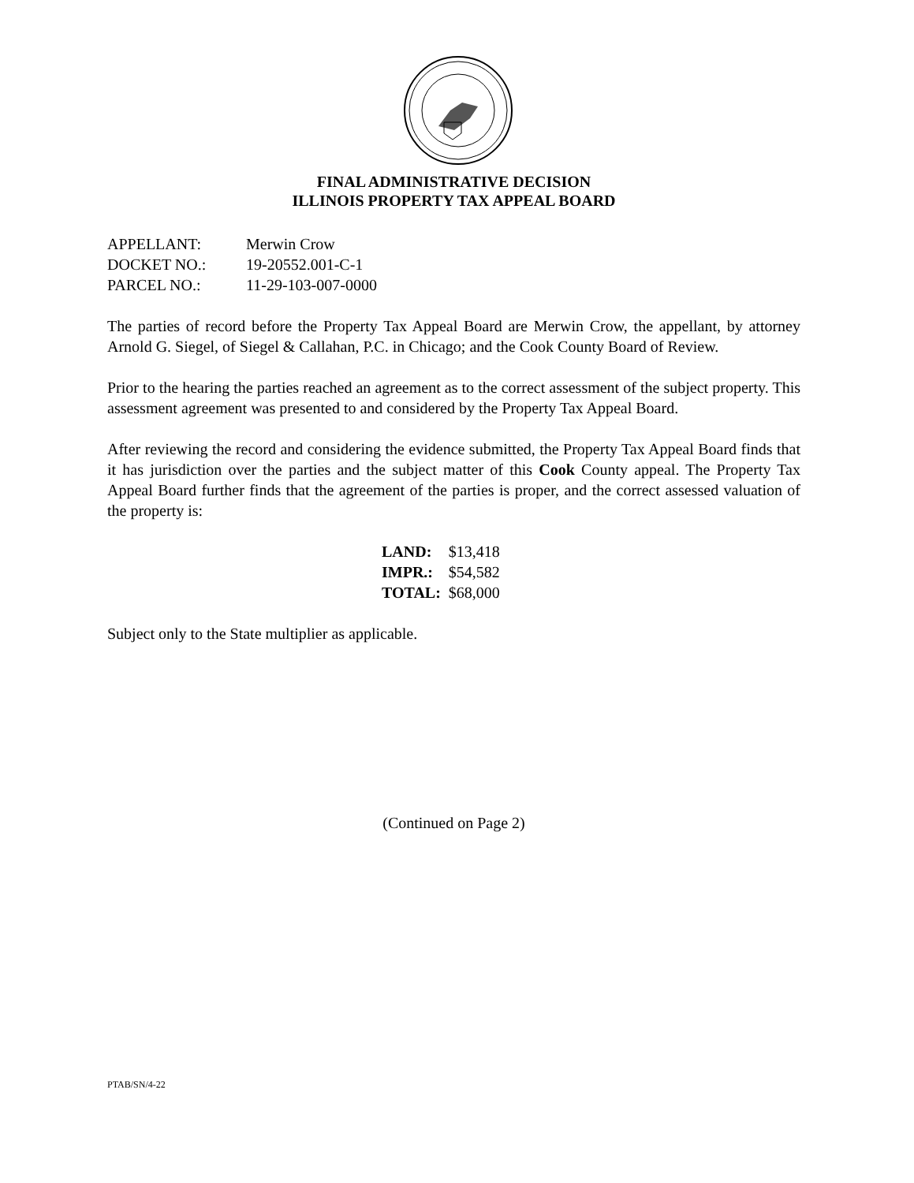FINAL ADMINISTRATIVE DECISION
ILLINOIS PROPERTY TAX APPEAL BOARD
| APPELLANT: | Merwin Crow |
| DOCKET NO.: | 19-20552.001-C-1 |
| PARCEL NO.: | 11-29-103-007-0000 |
The parties of record before the Property Tax Appeal Board are Merwin Crow, the appellant, by attorney Arnold G. Siegel, of Siegel & Callahan, P.C. in Chicago; and the Cook County Board of Review.
Prior to the hearing the parties reached an agreement as to the correct assessment of the subject property. This assessment agreement was presented to and considered by the Property Tax Appeal Board.
After reviewing the record and considering the evidence submitted, the Property Tax Appeal Board finds that it has jurisdiction over the parties and the subject matter of this Cook County appeal. The Property Tax Appeal Board further finds that the agreement of the parties is proper, and the correct assessed valuation of the property is:
| LAND: | $13,418 |
| IMPR.: | $54,582 |
| TOTAL: | $68,000 |
Subject only to the State multiplier as applicable.
(Continued on Page 2)
PTAB/SN/4-22